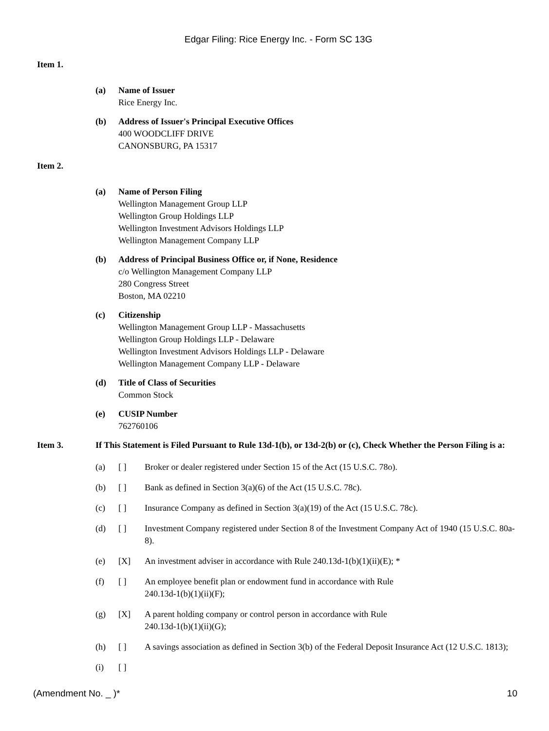Edgar Filing: Rice Energy Inc. - Form SC 13G
Item 1.
(a) Name of Issuer
Rice Energy Inc.
(b) Address of Issuer's Principal Executive Offices
400 WOODCLIFF DRIVE
CANONSBURG, PA 15317
Item 2.
(a) Name of Person Filing
Wellington Management Group LLP
Wellington Group Holdings LLP
Wellington Investment Advisors Holdings LLP
Wellington Management Company LLP
(b) Address of Principal Business Office or, if None, Residence
c/o Wellington Management Company LLP
280 Congress Street
Boston, MA 02210
(c) Citizenship
Wellington Management Group LLP - Massachusetts
Wellington Group Holdings LLP - Delaware
Wellington Investment Advisors Holdings LLP - Delaware
Wellington Management Company LLP - Delaware
(d) Title of Class of Securities
Common Stock
(e) CUSIP Number
762760106
Item 3. If This Statement is Filed Pursuant to Rule 13d-1(b), or 13d-2(b) or (c), Check Whether the Person Filing is a:
(a) [ ] Broker or dealer registered under Section 15 of the Act (15 U.S.C. 78o).
(b) [ ] Bank as defined in Section 3(a)(6) of the Act (15 U.S.C. 78c).
(c) [ ] Insurance Company as defined in Section 3(a)(19) of the Act (15 U.S.C. 78c).
(d) [ ] Investment Company registered under Section 8 of the Investment Company Act of 1940 (15 U.S.C. 80a-8).
(e) [X] An investment adviser in accordance with Rule 240.13d-1(b)(1)(ii)(E); *
(f) [ ] An employee benefit plan or endowment fund in accordance with Rule
240.13d-1(b)(1)(ii)(F);
(g) [X] A parent holding company or control person in accordance with Rule
240.13d-1(b)(1)(ii)(G);
(h) [ ] A savings association as defined in Section 3(b) of the Federal Deposit Insurance Act (12 U.S.C. 1813);
(i) [ ]
(Amendment No. _ )* 10